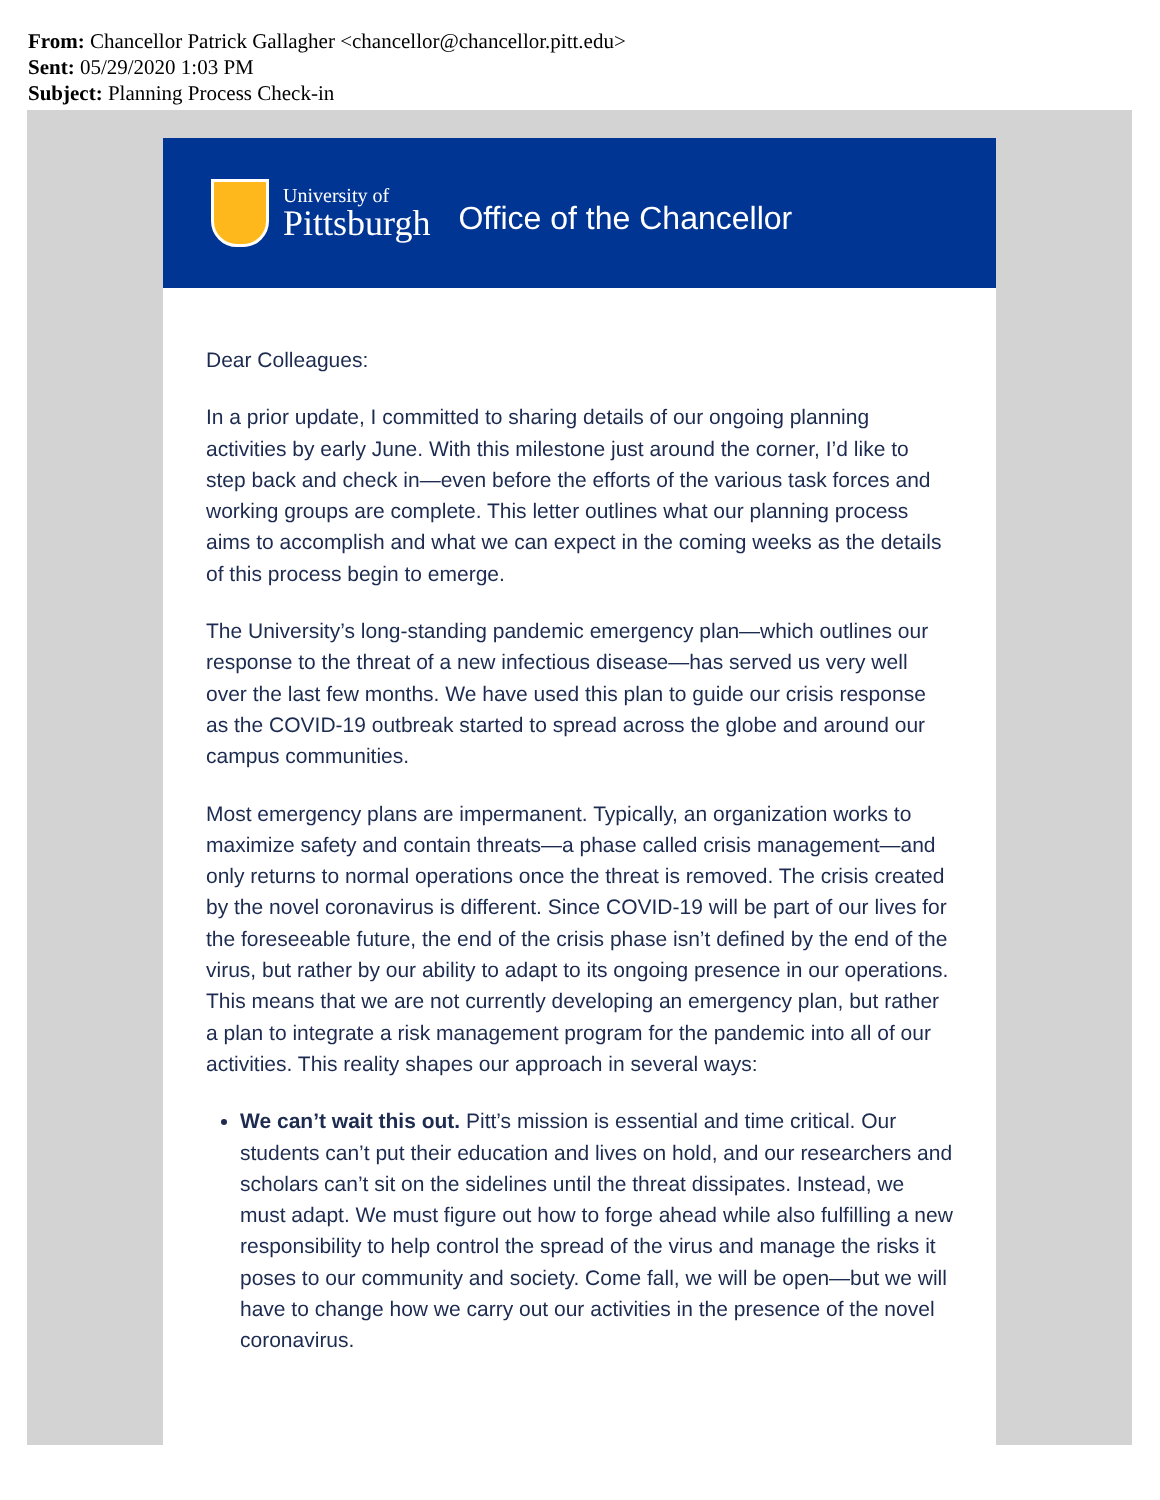From: Chancellor Patrick Gallagher <chancellor@chancellor.pitt.edu>
Sent: 05/29/2020 1:03 PM
Subject: Planning Process Check-in
University of
Pittsburgh
Office of the Chancellor
Dear Colleagues:
In a prior update, I committed to sharing details of our ongoing planning activities by early June. With this milestone just around the corner, I’d like to step back and check in—even before the efforts of the various task forces and working groups are complete. This letter outlines what our planning process aims to accomplish and what we can expect in the coming weeks as the details of this process begin to emerge.
The University’s long-standing pandemic emergency plan—which outlines our response to the threat of a new infectious disease—has served us very well over the last few months. We have used this plan to guide our crisis response as the COVID-19 outbreak started to spread across the globe and around our campus communities.
Most emergency plans are impermanent. Typically, an organization works to maximize safety and contain threats—a phase called crisis management—and only returns to normal operations once the threat is removed. The crisis created by the novel coronavirus is different. Since COVID-19 will be part of our lives for the foreseeable future, the end of the crisis phase isn’t defined by the end of the virus, but rather by our ability to adapt to its ongoing presence in our operations. This means that we are not currently developing an emergency plan, but rather a plan to integrate a risk management program for the pandemic into all of our activities. This reality shapes our approach in several ways:
We can’t wait this out. Pitt’s mission is essential and time critical. Our students can’t put their education and lives on hold, and our researchers and scholars can’t sit on the sidelines until the threat dissipates. Instead, we must adapt. We must figure out how to forge ahead while also fulfilling a new responsibility to help control the spread of the virus and manage the risks it poses to our community and society. Come fall, we will be open—but we will have to change how we carry out our activities in the presence of the novel coronavirus.